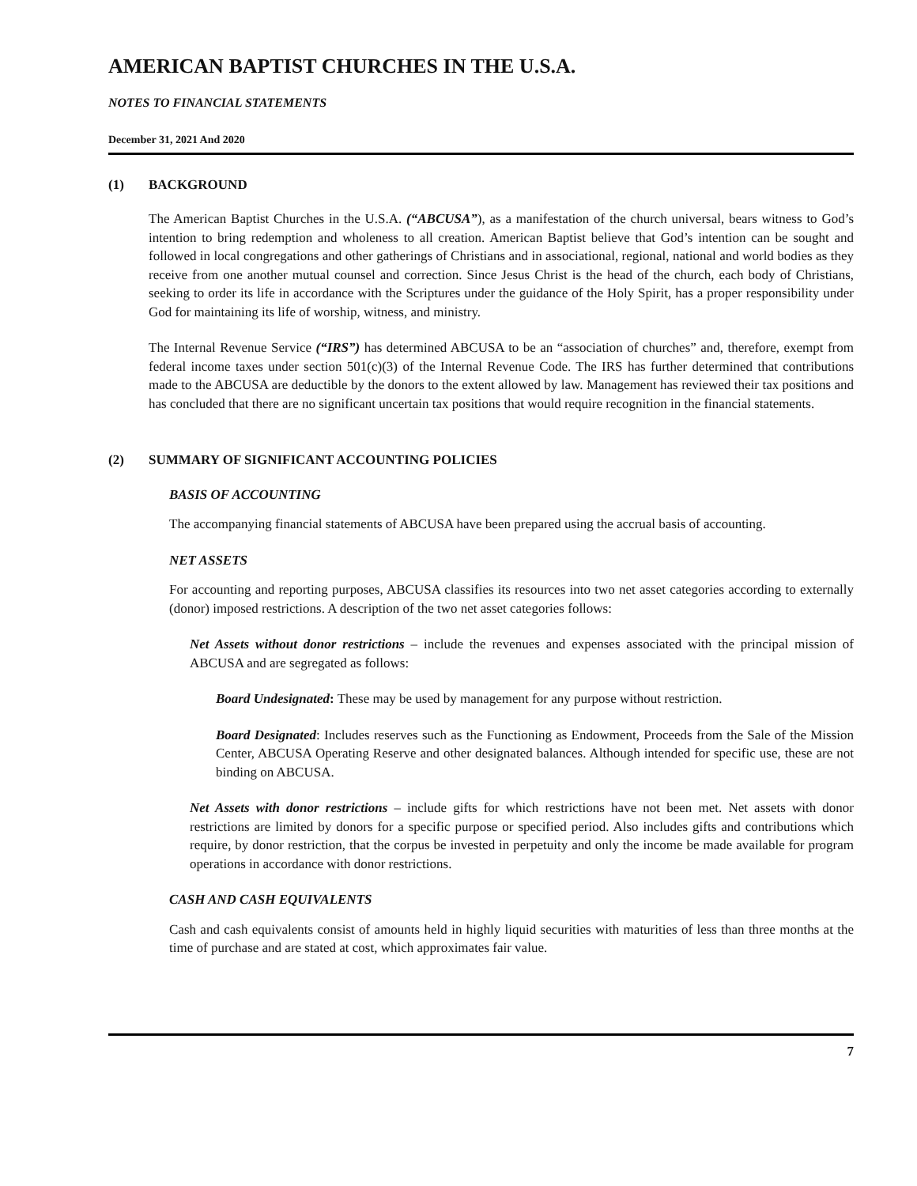AMERICAN BAPTIST CHURCHES IN THE U.S.A.
NOTES TO FINANCIAL STATEMENTS
December 31, 2021 And 2020
(1) BACKGROUND
The American Baptist Churches in the U.S.A. (“ABCUSA”), as a manifestation of the church universal, bears witness to God’s intention to bring redemption and wholeness to all creation. American Baptist believe that God’s intention can be sought and followed in local congregations and other gatherings of Christians and in associational, regional, national and world bodies as they receive from one another mutual counsel and correction. Since Jesus Christ is the head of the church, each body of Christians, seeking to order its life in accordance with the Scriptures under the guidance of the Holy Spirit, has a proper responsibility under God for maintaining its life of worship, witness, and ministry.
The Internal Revenue Service (“IRS”) has determined ABCUSA to be an “association of churches” and, therefore, exempt from federal income taxes under section 501(c)(3) of the Internal Revenue Code. The IRS has further determined that contributions made to the ABCUSA are deductible by the donors to the extent allowed by law. Management has reviewed their tax positions and has concluded that there are no significant uncertain tax positions that would require recognition in the financial statements.
(2) SUMMARY OF SIGNIFICANT ACCOUNTING POLICIES
BASIS OF ACCOUNTING
The accompanying financial statements of ABCUSA have been prepared using the accrual basis of accounting.
NET ASSETS
For accounting and reporting purposes, ABCUSA classifies its resources into two net asset categories according to externally (donor) imposed restrictions. A description of the two net asset categories follows:
Net Assets without donor restrictions – include the revenues and expenses associated with the principal mission of ABCUSA and are segregated as follows:
Board Undesignated: These may be used by management for any purpose without restriction.
Board Designated: Includes reserves such as the Functioning as Endowment, Proceeds from the Sale of the Mission Center, ABCUSA Operating Reserve and other designated balances. Although intended for specific use, these are not binding on ABCUSA.
Net Assets with donor restrictions – include gifts for which restrictions have not been met. Net assets with donor restrictions are limited by donors for a specific purpose or specified period. Also includes gifts and contributions which require, by donor restriction, that the corpus be invested in perpetuity and only the income be made available for program operations in accordance with donor restrictions.
CASH AND CASH EQUIVALENTS
Cash and cash equivalents consist of amounts held in highly liquid securities with maturities of less than three months at the time of purchase and are stated at cost, which approximates fair value.
7